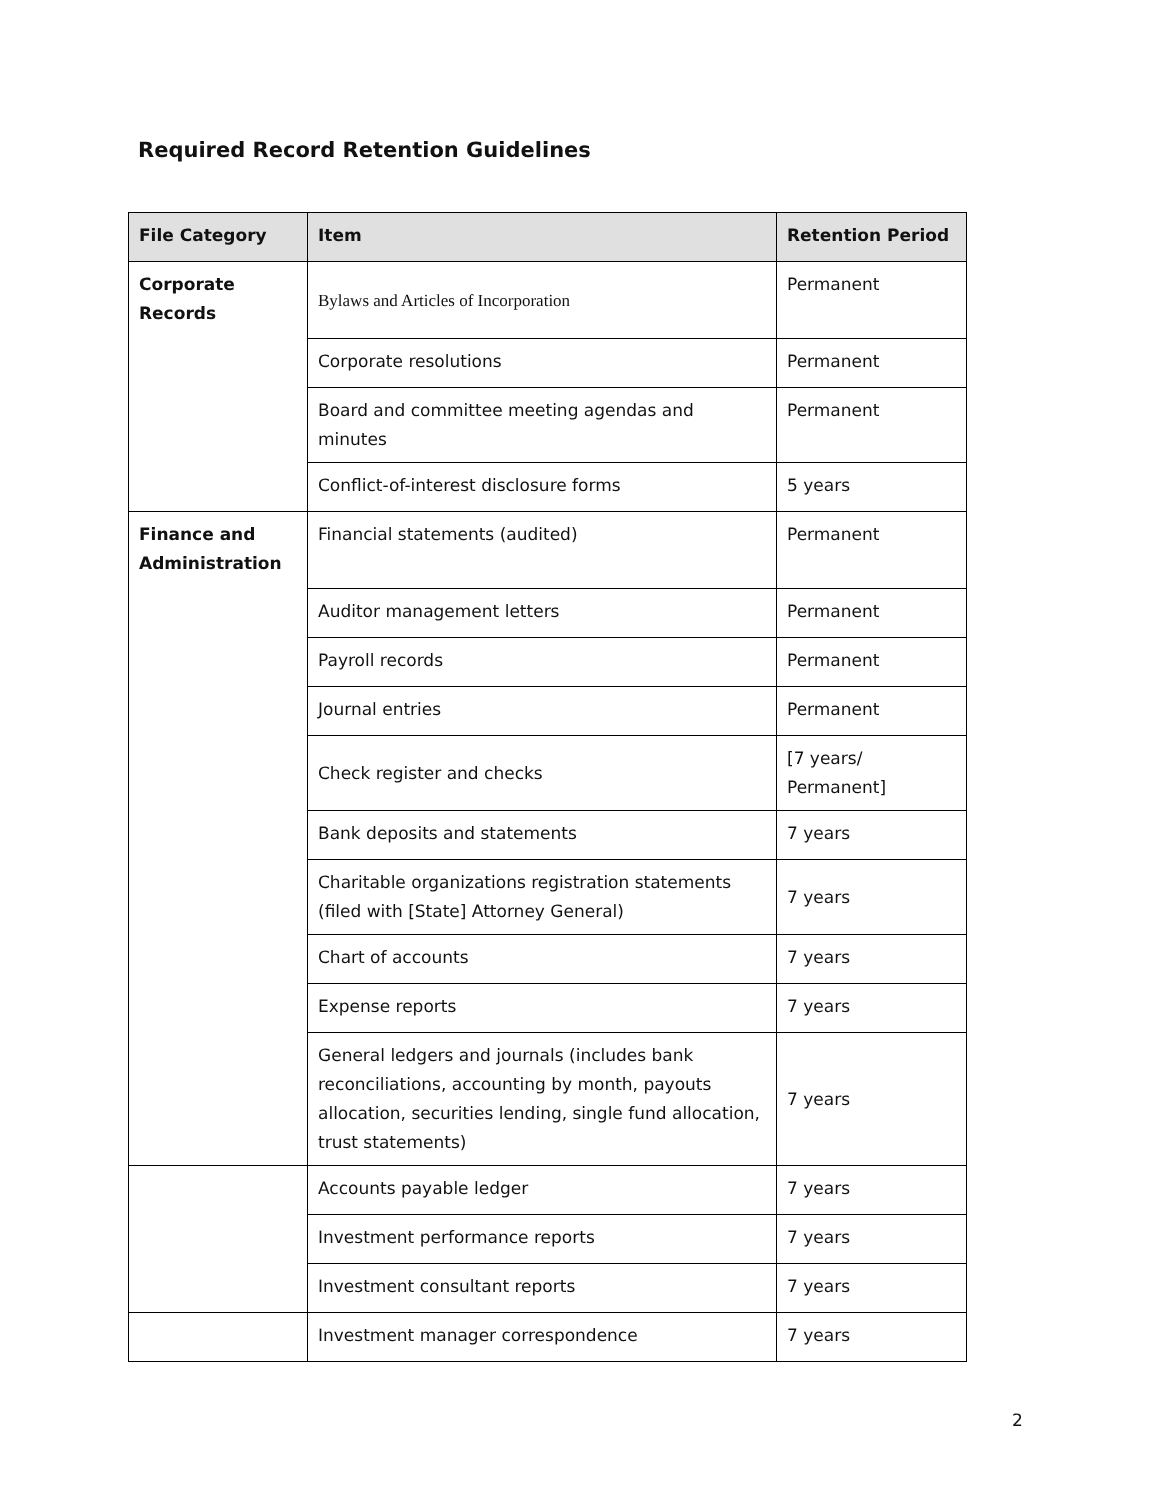Required Record Retention Guidelines
| File Category | Item | Retention Period |
| --- | --- | --- |
| Corporate Records | Bylaws and Articles of Incorporation | Permanent |
| | Corporate resolutions | Permanent |
| | Board and committee meeting agendas and minutes | Permanent |
| | Conflict-of-interest disclosure forms | 5 years |
| Finance and Administration | Financial statements (audited) | Permanent |
| | Auditor management letters | Permanent |
| | Payroll records | Permanent |
| | Journal entries | Permanent |
| | Check register and checks | [7 years/ Permanent] |
| | Bank deposits and statements | 7 years |
| | Charitable organizations registration statements (filed with [State] Attorney General) | 7 years |
| | Chart of accounts | 7 years |
| | Expense reports | 7 years |
| | General ledgers and journals (includes bank reconciliations, accounting by month, payouts allocation, securities lending, single fund allocation, trust statements) | 7 years |
| | Accounts payable ledger | 7 years |
| | Investment performance reports | 7 years |
| | Investment consultant reports | 7 years |
| | Investment manager correspondence | 7 years |
2